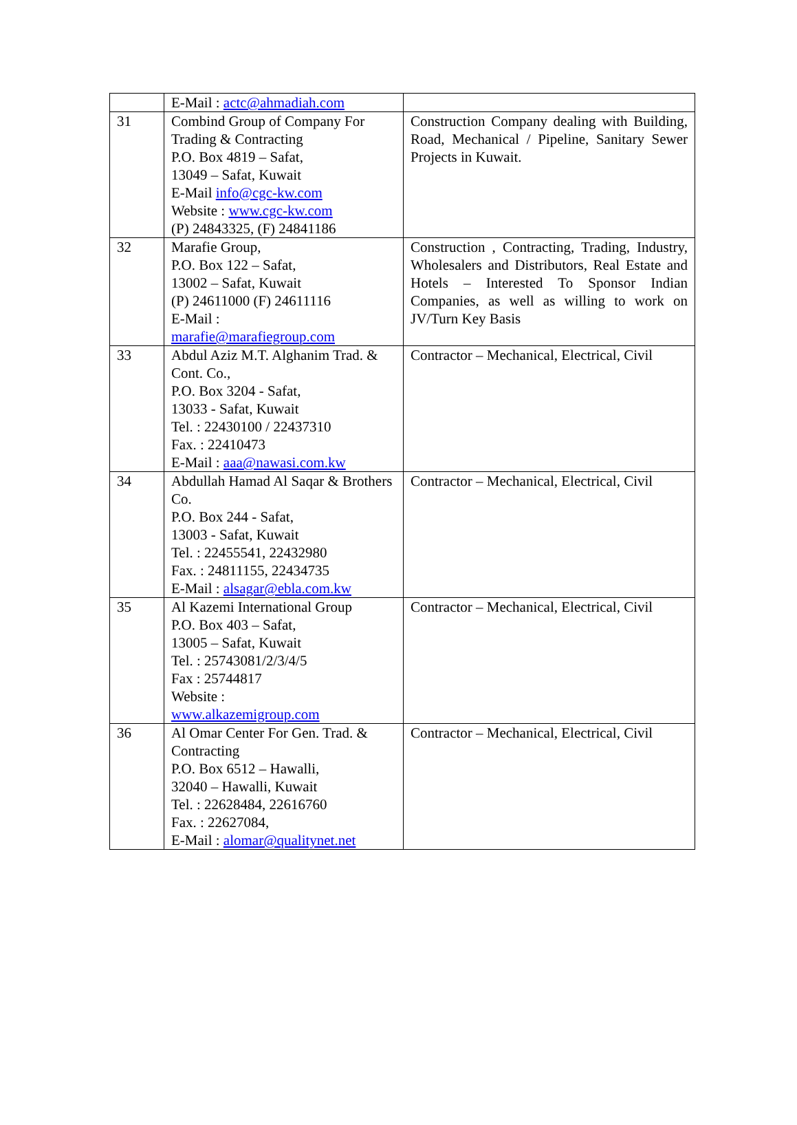| | E-Mail : actc@ahmadiah.com | |
| 31 | Combind Group of Company For Trading & Contracting P.O. Box 4819 – Safat, 13049 – Safat, Kuwait E-Mail info@cgc-kw.com Website : www.cgc-kw.com (P) 24843325, (F) 24841186 | Construction Company dealing with Building, Road, Mechanical / Pipeline, Sanitary Sewer Projects in Kuwait. |
| 32 | Marafie Group, P.O. Box 122 – Safat, 13002 – Safat, Kuwait (P) 24611000 (F) 24611116 E-Mail : marafie@marafiegroup.com | Construction , Contracting, Trading, Industry, Wholesalers and Distributors, Real Estate and Hotels – Interested To Sponsor Indian Companies, as well as willing to work on JV/Turn Key Basis |
| 33 | Abdul Aziz M.T. Alghanim Trad. & Cont. Co., P.O. Box 3204 - Safat, 13033 - Safat, Kuwait Tel. : 22430100 / 22437310 Fax. : 22410473 E-Mail : aaa@nawasi.com.kw | Contractor – Mechanical, Electrical, Civil |
| 34 | Abdullah Hamad Al Saqar & Brothers Co. P.O. Box 244 - Safat, 13003 - Safat, Kuwait Tel. : 22455541, 22432980 Fax. : 24811155, 22434735 E-Mail : alsagar@ebla.com.kw | Contractor – Mechanical, Electrical, Civil |
| 35 | Al Kazemi International Group P.O. Box 403 – Safat, 13005 – Safat, Kuwait Tel. : 25743081/2/3/4/5 Fax : 25744817 Website : www.alkazemigroup.com | Contractor – Mechanical, Electrical, Civil |
| 36 | Al Omar Center For Gen. Trad. & Contracting P.O. Box 6512 – Hawalli, 32040 – Hawalli, Kuwait Tel. : 22628484, 22616760 Fax. : 22627084, E-Mail : alomar@qualitynet.net | Contractor – Mechanical, Electrical, Civil |